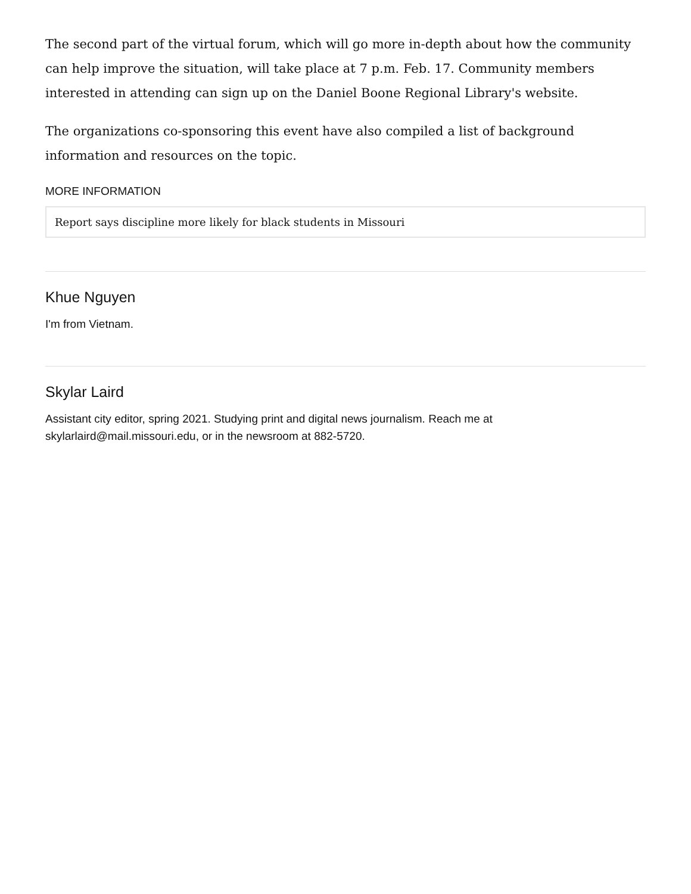The second part of the virtual forum, which will go more in-depth about how the community can help improve the situation, will take place at 7 p.m. Feb. 17. Community members interested in attending can sign up on the Daniel Boone Regional Library's website.
The organizations co-sponsoring this event have also compiled a list of background information and resources on the topic.
MORE INFORMATION
Report says discipline more likely for black students in Missouri
Khue Nguyen
I'm from Vietnam.
Skylar Laird
Assistant city editor, spring 2021. Studying print and digital news journalism. Reach me at
skylarlaird@mail.missouri.edu, or in the newsroom at 882-5720.